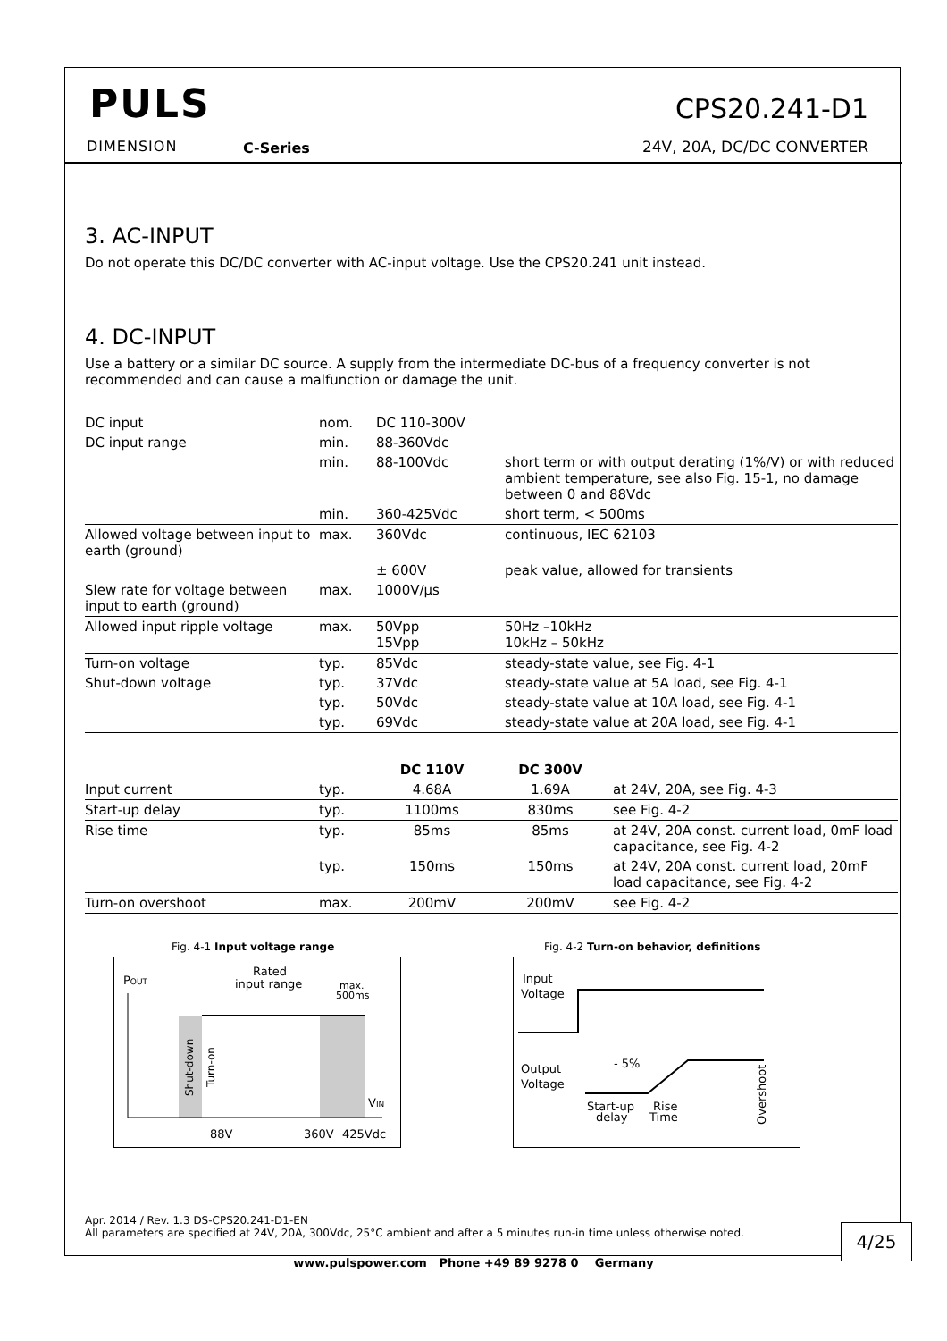PULS
DIMENSION C-Series
CPS20.241-D1
24V, 20A, DC/DC CONVERTER
3. AC-INPUT
Do not operate this DC/DC converter with AC-input voltage. Use the CPS20.241 unit instead.
4. DC-INPUT
Use a battery or a similar DC source. A supply from the intermediate DC-bus of a frequency converter is not recommended and can cause a malfunction or damage the unit.
| DC input | nom. | DC 110-300V | |
| DC input range | min. | 88-360Vdc | |
| | min. | 88-100Vdc | short term or with output derating (1%/V) or with reduced ambient temperature, see also Fig. 15-1, no damage between 0 and 88Vdc |
| | min. | 360-425Vdc | short term, < 500ms |
| Allowed voltage between input to earth (ground) | max. | 360Vdc | continuous, IEC 62103 |
| | | ± 600V | peak value, allowed for transients |
| Slew rate for voltage between input to earth (ground) | max. | 1000V/µs | |
| Allowed input ripple voltage | max. | 50Vpp 15Vpp | 50Hz –10kHz 10kHz – 50kHz |
| Turn-on voltage | typ. | 85Vdc | steady-state value, see Fig. 4-1 |
| Shut-down voltage | typ. | 37Vdc | steady-state value at 5A load, see Fig. 4-1 |
| | typ. | 50Vdc | steady-state value at 10A load, see Fig. 4-1 |
| | typ. | 69Vdc | steady-state value at 20A load, see Fig. 4-1 |
| | | DC 110V | DC 300V | |
| --- | --- | --- | --- | --- |
| Input current | typ. | 4.68A | 1.69A | at 24V, 20A, see Fig. 4-3 |
| Start-up delay | typ. | 1100ms | 830ms | see Fig. 4-2 |
| Rise time | typ. | 85ms | 85ms | at 24V, 20A const. current load, 0mF load capacitance, see Fig. 4-2 |
| | typ. | 150ms | 150ms | at 24V, 20A const. current load, 20mF load capacitance, see Fig. 4-2 |
| Turn-on overshoot | max. | 200mV | 200mV | see Fig. 4-2 |
Fig. 4-1 Input voltage range
POUT
Rated
input range
max.
500ms
VIN
88V
360V
425Vdc
Shut-down
Turn-on
Fig. 4-2 Turn-on behavior, definitions
Input
Voltage
Output
Voltage
- 5%
Start-up
delay
Rise
Time
Overshoot
Apr. 2014 / Rev. 1.3 DS-CPS20.241-D1-EN
All parameters are specified at 24V, 20A, 300Vdc, 25°C ambient and after a 5 minutes run-in time unless otherwise noted.
4/25
www.pulspower.com Phone +49 89 9278 0 Germany